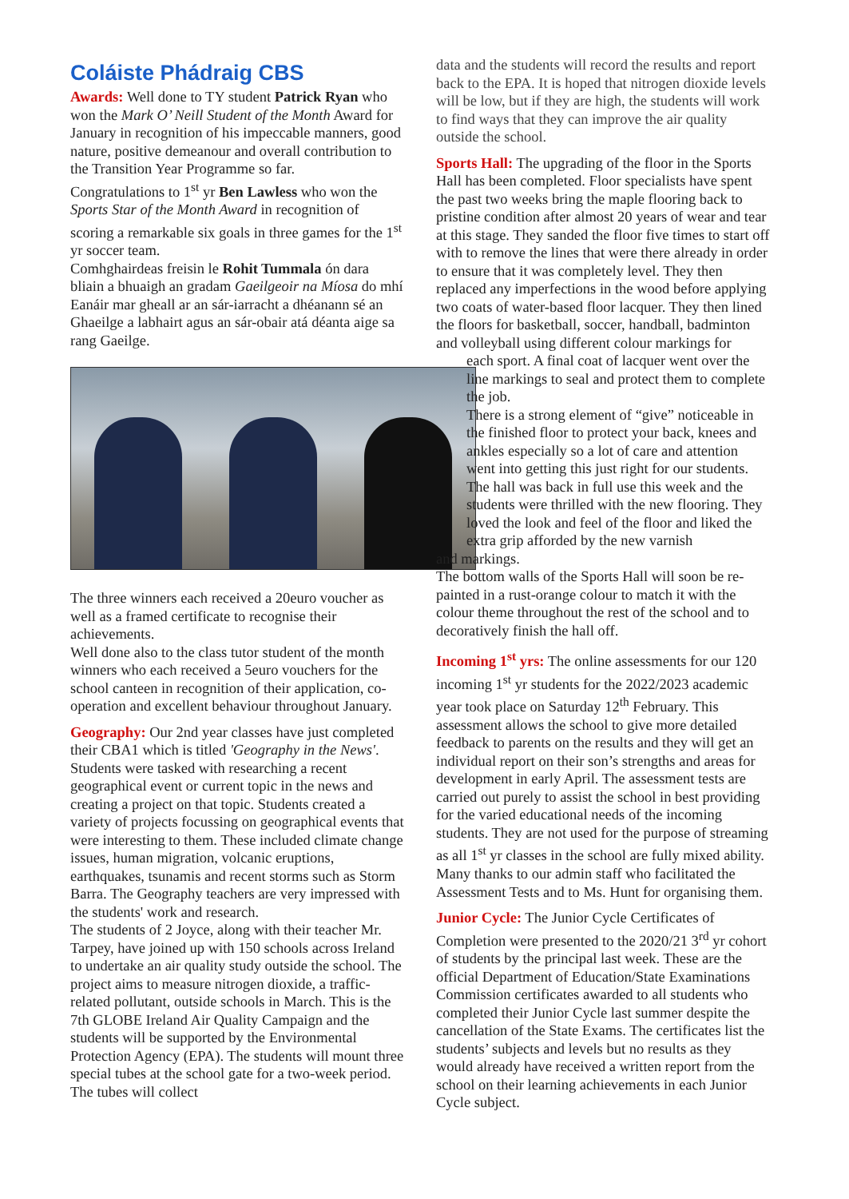Coláiste Phádraig CBS
Awards: Well done to TY student Patrick Ryan who won the Mark O’ Neill Student of the Month Award for January in recognition of his impeccable manners, good nature, positive demeanour and overall contribution to the Transition Year Programme so far.
Congratulations to 1<sup>st</sup> yr Ben Lawless who won the Sports Star of the Month Award in recognition of scoring a remarkable six goals in three games for the 1<sup>st</sup> yr soccer team.
Comhghairdeas freisin le Rohit Tummala ón dara bliain a bhuaigh an gradam Gaeilgeoir na Míosa do mhí Eanáir mar gheall ar an sár-iarracht a dhéanann sé an Ghaeilge a labhairt agus an sár-obair atá déanta aige sa rang Gaeilge.
The three winners each received a 20euro voucher as well as a framed certificate to recognise their achievements.
Well done also to the class tutor student of the month winners who each received a 5euro vouchers for the school canteen in recognition of their application, co-operation and excellent behaviour throughout January.
Geography: Our 2nd year classes have just completed their CBA1 which is titled 'Geography in the News'. Students were tasked with researching a recent geographical event or current topic in the news and creating a project on that topic. Students created a variety of projects focussing on geographical events that were interesting to them. These included climate change issues, human migration, volcanic eruptions, earthquakes, tsunamis and recent storms such as Storm Barra. The Geography teachers are very impressed with the students' work and research.
The students of 2 Joyce, along with their teacher Mr. Tarpey, have joined up with 150 schools across Ireland to undertake an air quality study outside the school. The project aims to measure nitrogen dioxide, a traffic-related pollutant, outside schools in March. This is the 7th GLOBE Ireland Air Quality Campaign and the students will be supported by the Environmental Protection Agency (EPA). The students will mount three special tubes at the school gate for a two-week period. The tubes will collect
data and the students will record the results and report back to the EPA. It is hoped that nitrogen dioxide levels will be low, but if they are high, the students will work to find ways that they can improve the air quality outside the school.
Sports Hall: The upgrading of the floor in the Sports Hall has been completed. Floor specialists have spent the past two weeks bring the maple flooring back to pristine condition after almost 20 years of wear and tear at this stage. They sanded the floor five times to start off with to remove the lines that were there already in order to ensure that it was completely level. They then replaced any imperfections in the wood before applying two coats of water-based floor lacquer. They then lined the floors for basketball, soccer, handball, badminton and volleyball using different colour markings for
each sport. A final coat of lacquer went over the line markings to seal and protect them to complete the job.
There is a strong element of “give” noticeable in the finished floor to protect your back, knees and ankles especially so a lot of care and attention went into getting this just right for our students.
The hall was back in full use this week and the students were thrilled with the new flooring. They loved the look and feel of the floor and liked the extra grip afforded by the new varnish
and markings.
The bottom walls of the Sports Hall will soon be re-painted in a rust-orange colour to match it with the colour theme throughout the rest of the school and to decoratively finish the hall off.
Incoming 1<sup>st</sup> yrs: The online assessments for our 120 incoming 1<sup>st</sup> yr students for the 2022/2023 academic year took place on Saturday 12<sup>th</sup> February. This assessment allows the school to give more detailed feedback to parents on the results and they will get an individual report on their son’s strengths and areas for development in early April. The assessment tests are carried out purely to assist the school in best providing for the varied educational needs of the incoming students. They are not used for the purpose of streaming as all 1<sup>st</sup> yr classes in the school are fully mixed ability. Many thanks to our admin staff who facilitated the Assessment Tests and to Ms. Hunt for organising them.
Junior Cycle: The Junior Cycle Certificates of Completion were presented to the 2020/21 3<sup>rd</sup> yr cohort of students by the principal last week. These are the official Department of Education/State Examinations Commission certificates awarded to all students who completed their Junior Cycle last summer despite the cancellation of the State Exams. The certificates list the students’ subjects and levels but no results as they would already have received a written report from the school on their learning achievements in each Junior Cycle subject.